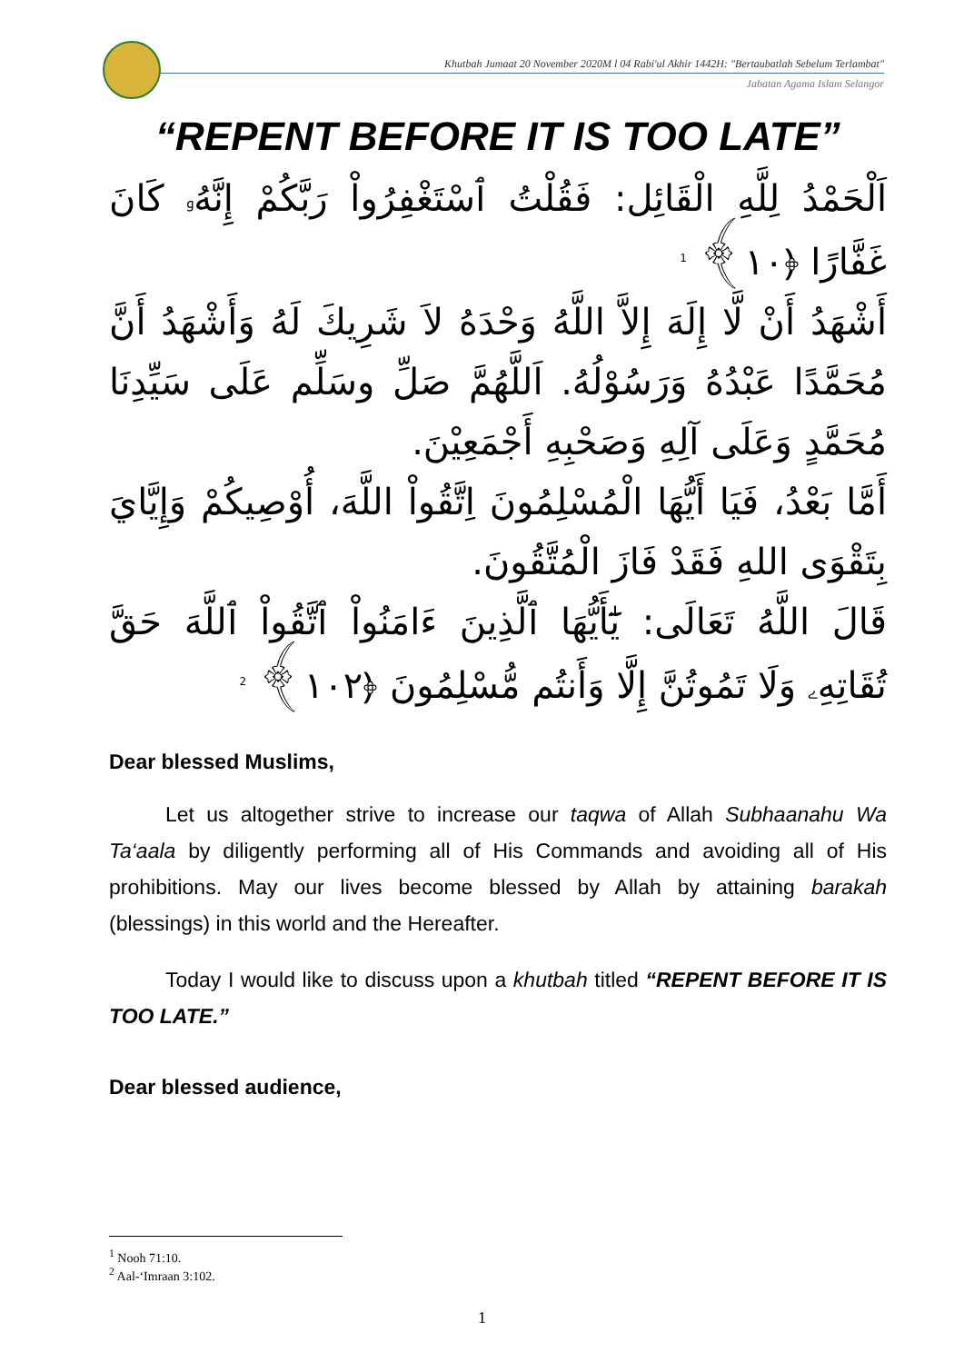Khutbah Jumaat 20 November 2020M l 04 Rabi'ul Akhir 1442H: "Bertaubatlah Sebelum Terlambat"
Jabatan Agama Islam Selangor
“REPENT BEFORE IT IS TOO LATE”
اَلْحَمْدُ لِلَّهِ الْقَائِل: فَقُلْتُ ٱسْتَغْفِرُواْ رَبَّكُمْ إِنَّهُۥ كَانَ غَفَّارًا ﴿١٠﴾ <sup>1</sup>
أَشْهَدُ أَنْ لَّا إِلَهَ إِلاَّ اللَّهُ وَحْدَهُ لاَ شَرِيكَ لَهُ وَأَشْهَدُ أَنَّ مُحَمَّدًا عَبْدُهُ وَرَسُوْلُهُ. اَللَّهُمَّ صَلِّ وسَلِّم عَلَى سَيِّدِنَا مُحَمَّدٍ وَعَلَى آلِهِ وَصَحْبِهِ أَجْمَعِيْنَ.
أَمَّا بَعْدُ، فَيَا أَيُّهَا الْمُسْلِمُونَ اِتَّقُواْ اللَّهَ، أُوْصِيكُمْ وَإِيَّايَ بِتَقْوَى اللهِ فَقَدْ فَازَ الْمُتَّقُونَ.
قَالَ اللَّهُ تَعَالَى: يَٰٓأَيُّهَا ٱلَّذِينَ ءَامَنُواْ ٱتَّقُواْ ٱللَّهَ حَقَّ تُقَاتِهِۦ وَلَا تَمُوتُنَّ إِلَّا وَأَنتُم مُّسْلِمُونَ ﴿١٠٢﴾ <sup>2</sup>
Dear blessed Muslims,
Let us altogether strive to increase our taqwa of Allah Subhaanahu Wa Ta‘aala by diligently performing all of His Commands and avoiding all of His prohibitions. May our lives become blessed by Allah by attaining barakah (blessings) in this world and the Hereafter.
Today I would like to discuss upon a khutbah titled “REPENT BEFORE IT IS TOO LATE.”
Dear blessed audience,
<sup>1</sup> Nooh 71:10.
<sup>2</sup> Aal-‘Imraan 3:102.
1